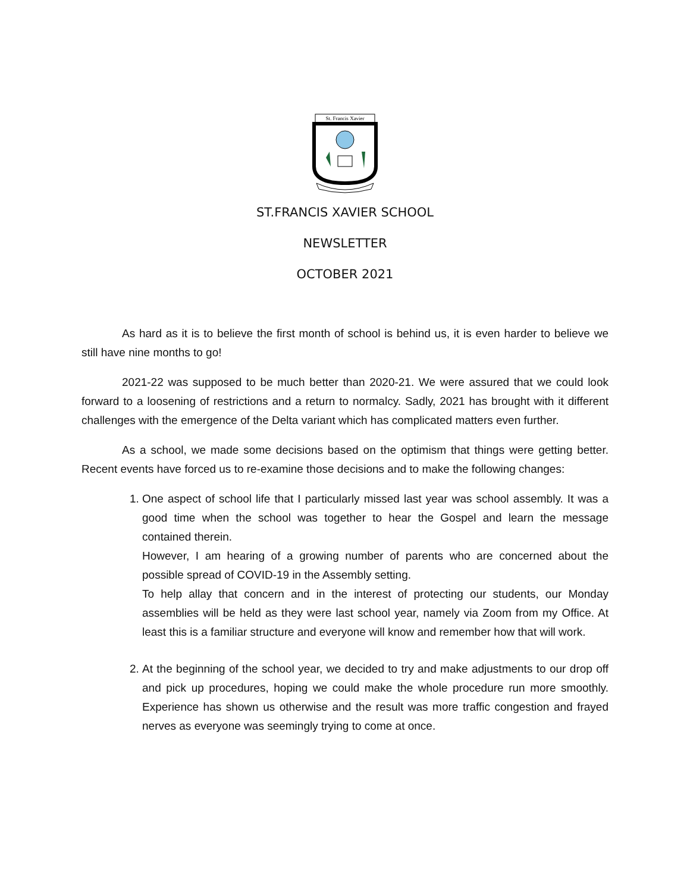St. Francis Xavier
ST.FRANCIS XAVIER SCHOOL
NEWSLETTER
OCTOBER 2021
As hard as it is to believe the first month of school is behind us, it is even harder to believe we still have nine months to go!
2021-22 was supposed to be much better than 2020-21. We were assured that we could look forward to a loosening of restrictions and a return to normalcy. Sadly, 2021 has brought with it different challenges with the emergence of the Delta variant which has complicated matters even further.
As a school, we made some decisions based on the optimism that things were getting better. Recent events have forced us to re-examine those decisions and to make the following changes:
1. One aspect of school life that I particularly missed last year was school assembly. It was a good time when the school was together to hear the Gospel and learn the message contained therein.
However, I am hearing of a growing number of parents who are concerned about the possible spread of COVID-19 in the Assembly setting.
To help allay that concern and in the interest of protecting our students, our Monday assemblies will be held as they were last school year, namely via Zoom from my Office. At least this is a familiar structure and everyone will know and remember how that will work.
2. At the beginning of the school year, we decided to try and make adjustments to our drop off and pick up procedures, hoping we could make the whole procedure run more smoothly. Experience has shown us otherwise and the result was more traffic congestion and frayed nerves as everyone was seemingly trying to come at once.